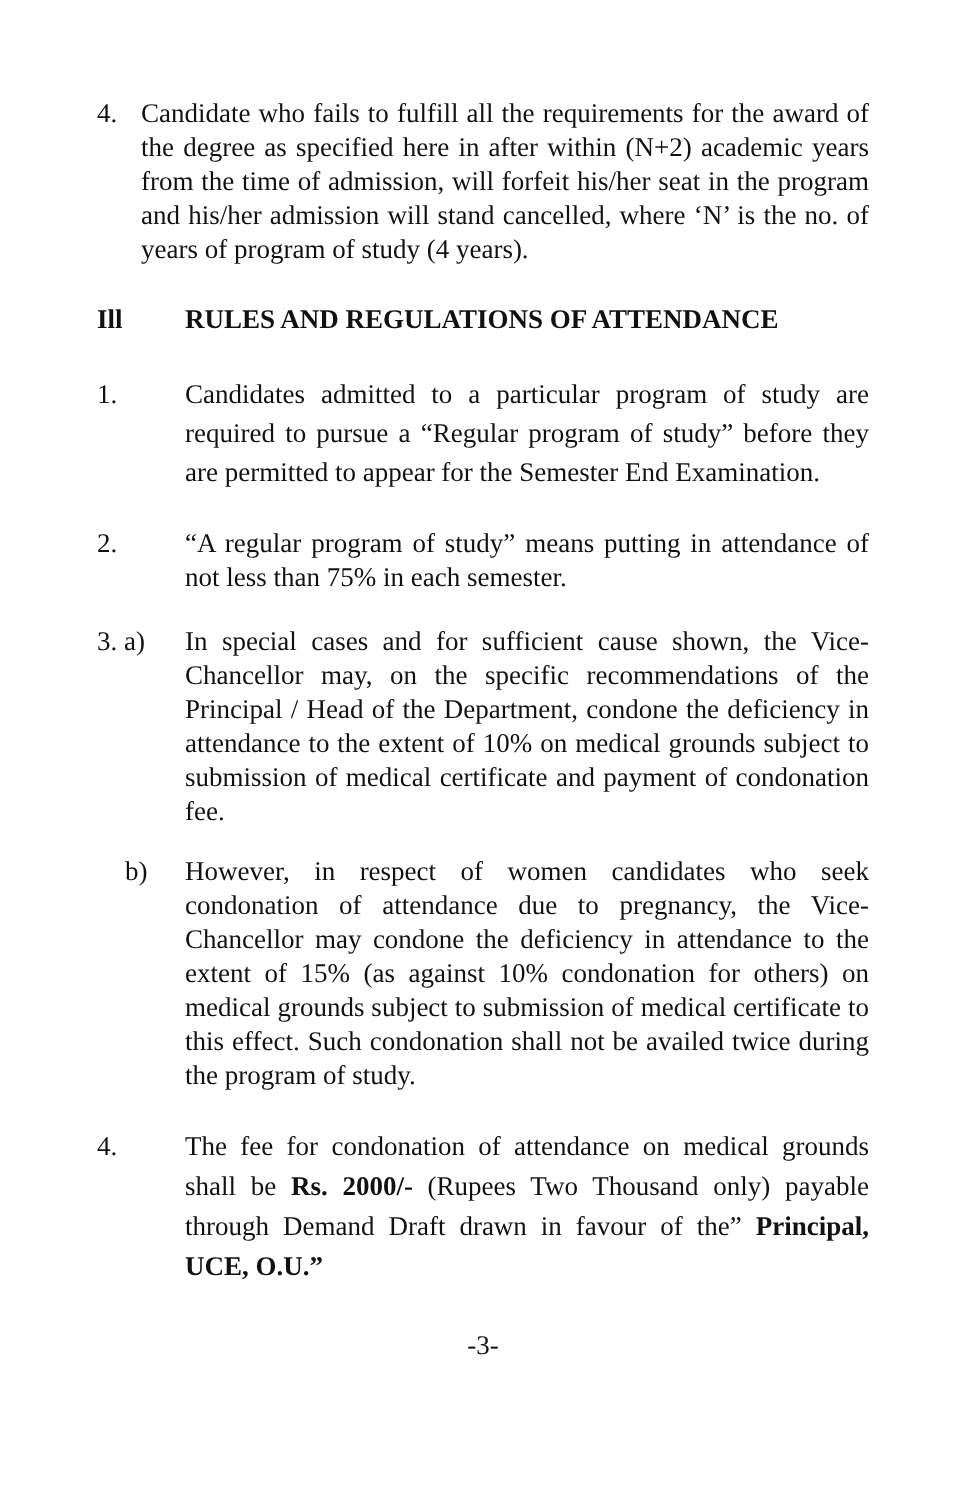4. Candidate who fails to fulfill all the requirements for the award of the degree as specified here in after within (N+2) academic years from the time of admission, will forfeit his/her seat in the program and his/her admission will stand cancelled, where ‘N’ is the no. of years of program of study (4 years).
Ill RULES AND REGULATIONS OF ATTENDANCE
1. Candidates admitted to a particular program of study are required to pursue a “Regular program of study” before they are permitted to appear for the Semester End Examination.
2. “A regular program of study” means putting in attendance of not less than 75% in each semester.
3. a) In special cases and for sufficient cause shown, the Vice-Chancellor may, on the specific recommendations of the Principal / Head of the Department, condone the deficiency in attendance to the extent of 10% on medical grounds subject to submission of medical certificate and payment of condonation fee.
b) However, in respect of women candidates who seek condonation of attendance due to pregnancy, the Vice-Chancellor may condone the deficiency in attendance to the extent of 15% (as against 10% condonation for others) on medical grounds subject to submission of medical certificate to this effect. Such condonation shall not be availed twice during the program of study.
4. The fee for condonation of attendance on medical grounds shall be Rs. 2000/- (Rupees Two Thousand only) payable through Demand Draft drawn in favour of the” Principal, UCE, O.U.”
-3-